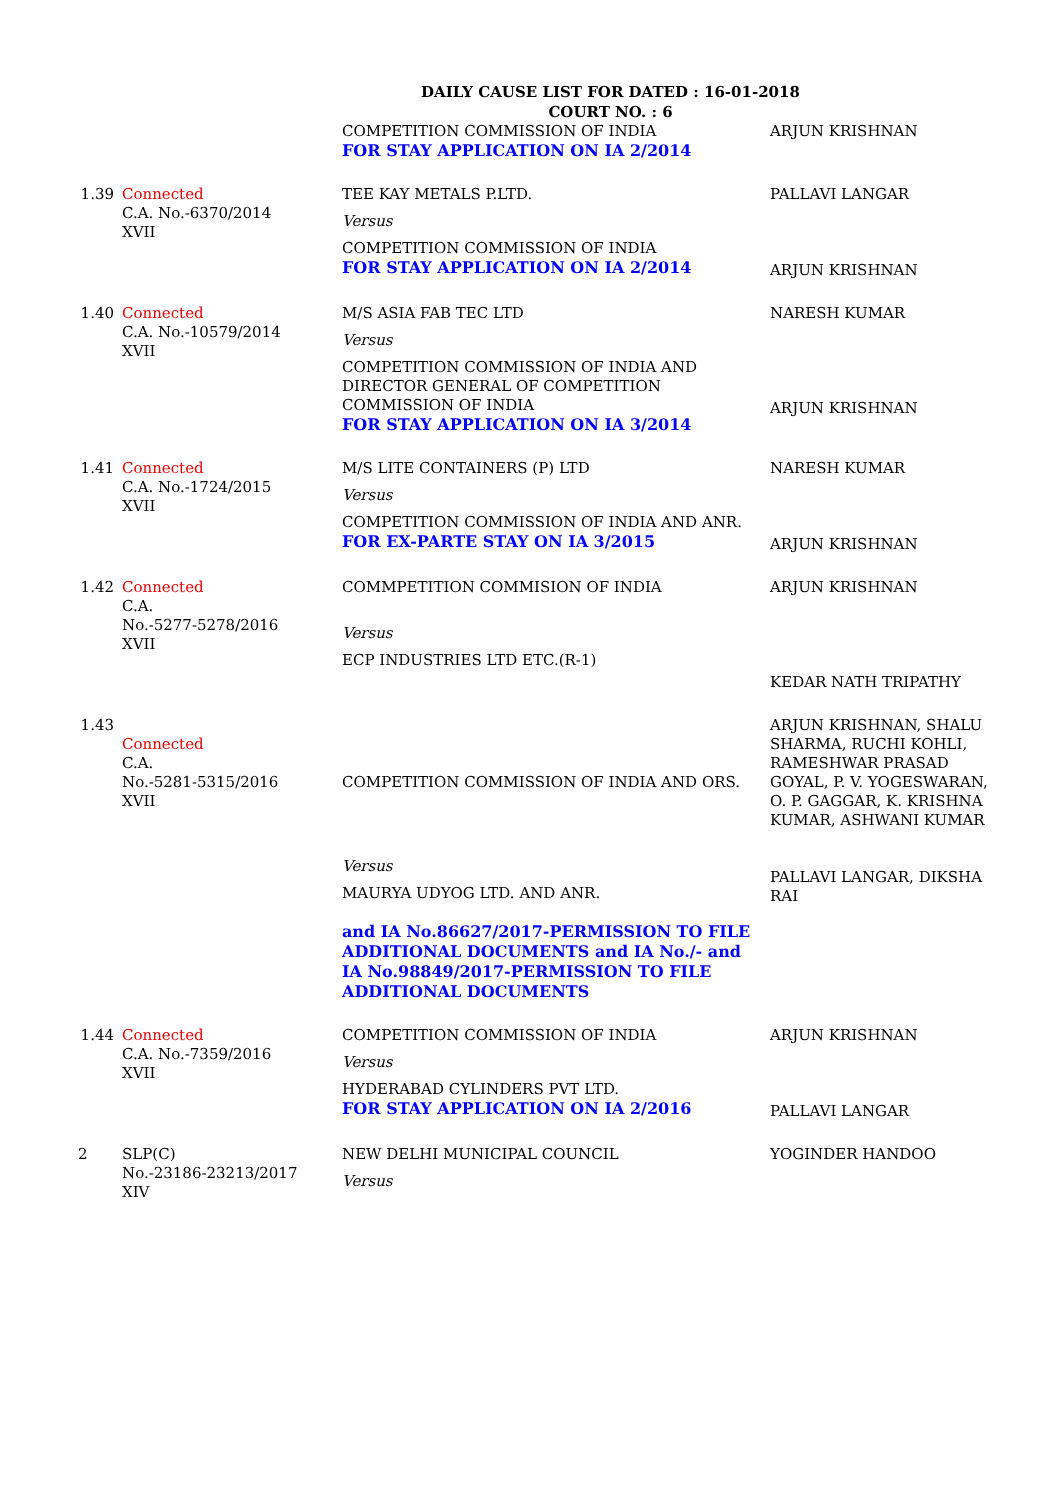DAILY CAUSE LIST FOR DATED : 16-01-2018
COURT NO. : 6
| | | COMPETITION COMMISSION OF INDIA FOR STAY APPLICATION ON IA 2/2014 | ARJUN KRISHNAN |
| 1.39 | Connected C.A. No.-6370/2014 XVII | TEE KAY METALS P.LTD. Versus COMPETITION COMMISSION OF INDIA FOR STAY APPLICATION ON IA 2/2014 | PALLAVI LANGAR ARJUN KRISHNAN |
| 1.40 | Connected C.A. No.-10579/2014 XVII | M/S ASIA FAB TEC LTD Versus COMPETITION COMMISSION OF INDIA AND DIRECTOR GENERAL OF COMPETITION COMMISSION OF INDIA FOR STAY APPLICATION ON IA 3/2014 | NARESH KUMAR ARJUN KRISHNAN |
| 1.41 | Connected C.A. No.-1724/2015 XVII | M/S LITE CONTAINERS (P) LTD Versus COMPETITION COMMISSION OF INDIA AND ANR. FOR EX-PARTE STAY ON IA 3/2015 | NARESH KUMAR ARJUN KRISHNAN |
| 1.42 | Connected C.A. No.-5277-5278/2016 XVII | COMMPETITION COMMISION OF INDIA Versus ECP INDUSTRIES LTD ETC.(R-1) | ARJUN KRISHNAN KEDAR NATH TRIPATHY |
| 1.43 | Connected C.A. No.-5281-5315/2016 XVII | COMPETITION COMMISSION OF INDIA AND ORS. Versus MAURYA UDYOG LTD. AND ANR. and IA No.86627/2017-PERMISSION TO FILE ADDITIONAL DOCUMENTS and IA No./- and IA No.98849/2017-PERMISSION TO FILE ADDITIONAL DOCUMENTS | ARJUN KRISHNAN, SHALU SHARMA, RUCHI KOHLI, RAMESHWAR PRASAD GOYAL, P. V. YOGESWARAN, O. P. GAGGAR, K. KRISHNA KUMAR, ASHWANI KUMAR PALLAVI LANGAR, DIKSHA RAI |
| 1.44 | Connected C.A. No.-7359/2016 XVII | COMPETITION COMMISSION OF INDIA Versus HYDERABAD CYLINDERS PVT LTD. FOR STAY APPLICATION ON IA 2/2016 | ARJUN KRISHNAN PALLAVI LANGAR |
| 2 | SLP(C) No.-23186-23213/2017 XIV | NEW DELHI MUNICIPAL COUNCIL Versus | YOGINDER HANDOO |